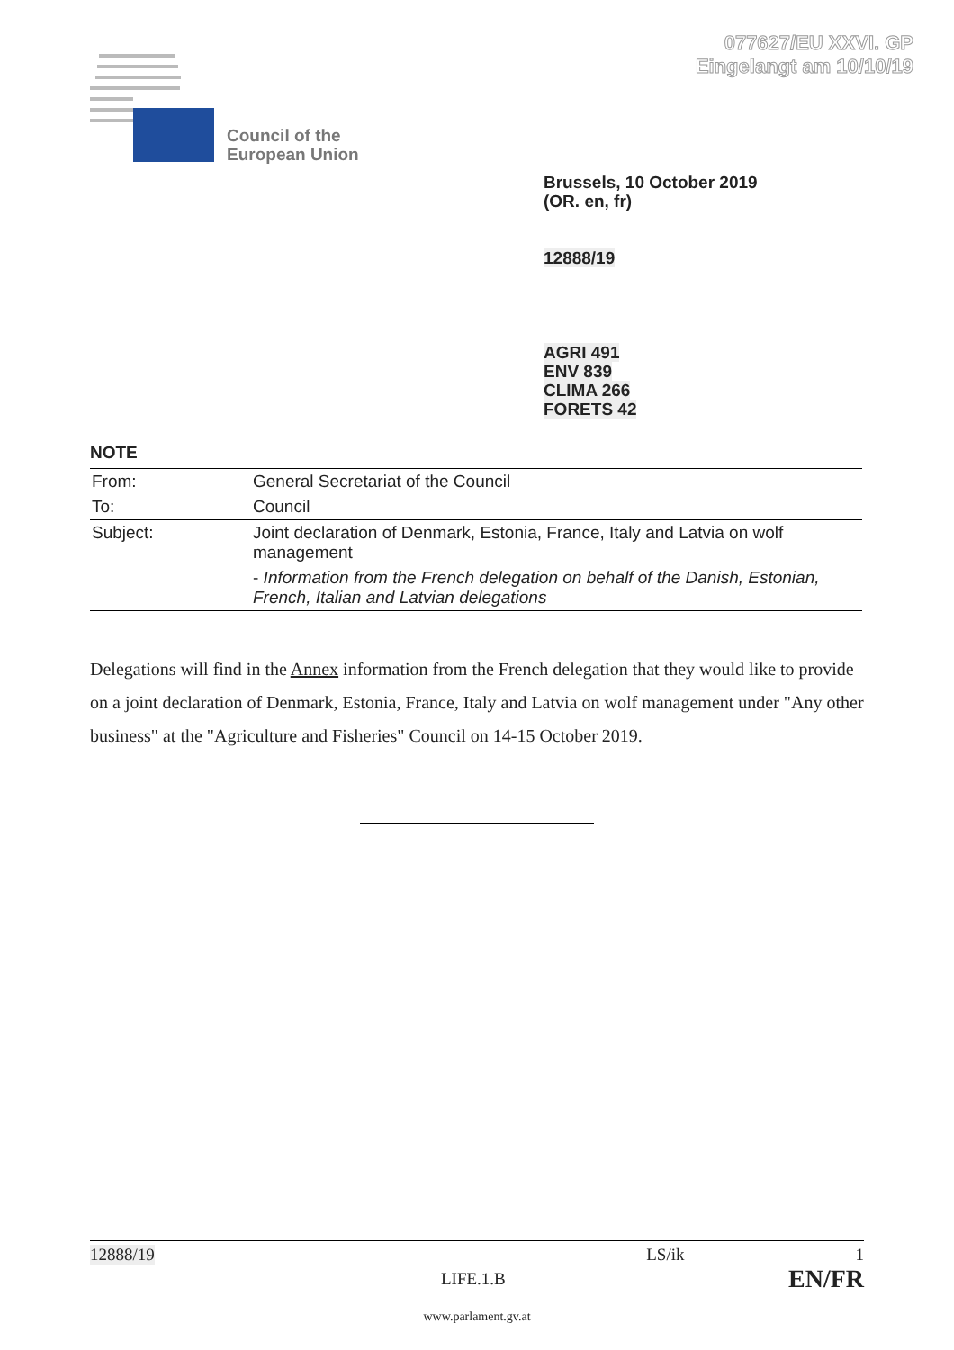077627/EU XXVI. GP
Eingelangt am 10/10/19
Council of the
European Union
Brussels, 10 October 2019
(OR. en, fr)
12888/19
AGRI 491
ENV 839
CLIMA 266
FORETS 42
NOTE
| From: | General Secretariat of the Council |
| To: | Council |
| Subject: | Joint declaration of Denmark, Estonia, France, Italy and Latvia on wolf management - Information from the French delegation on behalf of the Danish, Estonian, French, Italian and Latvian delegations |
Delegations will find in the Annex information from the French delegation that they would like to provide on a joint declaration of Denmark, Estonia, France, Italy and Latvia on wolf management under "Any other business" at the "Agriculture and Fisheries" Council on 14-15 October 2019.
12888/19 LS/ik 1
LIFE.1.B EN/FR
www.parlament.gv.at